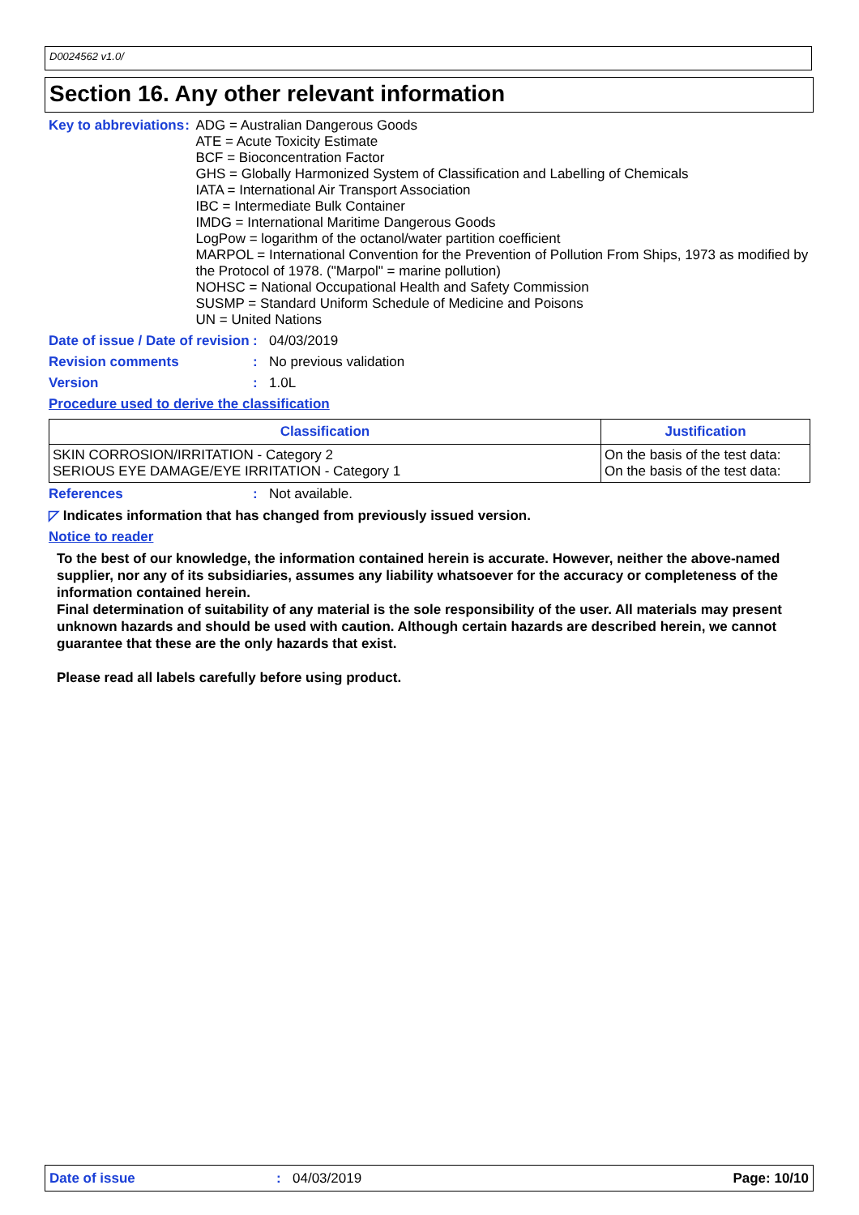D0024562 v1.0/
Section 16. Any other relevant information
Key to abbreviations : ADG = Australian Dangerous Goods
ATE = Acute Toxicity Estimate
BCF = Bioconcentration Factor
GHS = Globally Harmonized System of Classification and Labelling of Chemicals
IATA = International Air Transport Association
IBC = Intermediate Bulk Container
IMDG = International Maritime Dangerous Goods
LogPow = logarithm of the octanol/water partition coefficient
MARPOL = International Convention for the Prevention of Pollution From Ships, 1973 as modified by the Protocol of 1978. ("Marpol" = marine pollution)
NOHSC = National Occupational Health and Safety Commission
SUSMP = Standard Uniform Schedule of Medicine and Poisons
UN = United Nations
Date of issue / Date of revision
: 04/03/2019
Revision comments : No previous validation
Version : 1.0L
Procedure used to derive the classification
| Classification | Justification |
| --- | --- |
| SKIN CORROSION/IRRITATION - Category 2 SERIOUS EYE DAMAGE/EYE IRRITATION - Category 1 | On the basis of the test data: On the basis of the test data: |
References : Not available.
◸ Indicates information that has changed from previously issued version.
Notice to reader
To the best of our knowledge, the information contained herein is accurate. However, neither the above-named supplier, nor any of its subsidiaries, assumes any liability whatsoever for the accuracy or completeness of the information contained herein.
Final determination of suitability of any material is the sole responsibility of the user. All materials may present unknown hazards and should be used with caution. Although certain hazards are described herein, we cannot guarantee that these are the only hazards that exist.
Please read all labels carefully before using product.
Date of issue: 04/03/2019 Page: 10/10